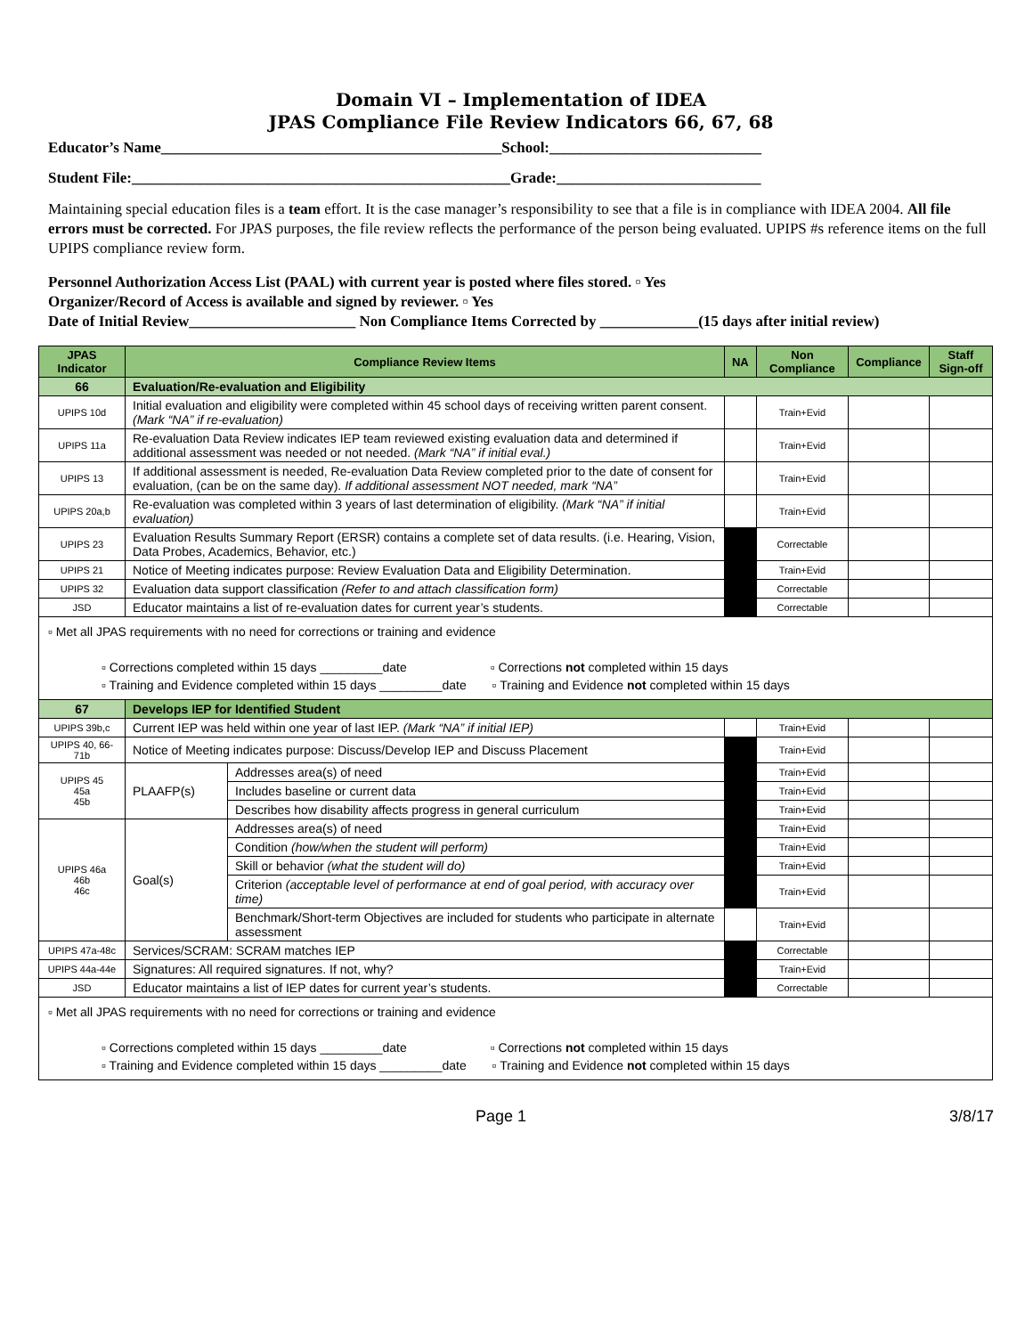Domain VI – Implementation of IDEA
JPAS Compliance File Review Indicators 66, 67, 68
Educator’s Name_____________________________________________School:____________________________
Student File:__________________________________________________Grade:___________________________
Maintaining special education files is a team effort. It is the case manager’s responsibility to see that a file is in compliance with IDEA 2004. All file errors must be corrected. For JPAS purposes, the file review reflects the performance of the person being evaluated. UPIPS #s reference items on the full UPIPS compliance review form.
Personnel Authorization Access List (PAAL) with current year is posted where files stored. ▫ Yes
Organizer/Record of Access is available and signed by reviewer. ▫ Yes
Date of Initial Review______________________ Non Compliance Items Corrected by _____________(15 days after initial review)
| JPAS Indicator | Compliance Review Items | | NA | Non Compliance | Compliance | Staff Sign-off |
| --- | --- | --- | --- | --- | --- | --- |
| 66 | Evaluation/Re-evaluation and Eligibility | | | | | |
| UPIPS 10d | Initial evaluation and eligibility were completed within 45 school days of receiving written parent consent. (Mark “NA” if re-evaluation) | | | Train+Evid | | |
| UPIPS 11a | Re-evaluation Data Review indicates IEP team reviewed existing evaluation data and determined if additional assessment was needed or not needed. (Mark “NA” if initial eval.) | | | Train+Evid | | |
| UPIPS 13 | If additional assessment is needed, Re-evaluation Data Review completed prior to the date of consent for evaluation, (can be on the same day). If additional assessment NOT needed, mark “NA” | | | Train+Evid | | |
| UPIPS 20a,b | Re-evaluation was completed within 3 years of last determination of eligibility. (Mark “NA” if initial evaluation) | | | Train+Evid | | |
| UPIPS 23 | Evaluation Results Summary Report (ERSR) contains a complete set of data results. (i.e. Hearing, Vision, Data Probes, Academics, Behavior, etc.) | | | Correctable | | |
| UPIPS 21 | Notice of Meeting indicates purpose: Review Evaluation Data and Eligibility Determination. | | | Train+Evid | | |
| UPIPS 32 | Evaluation data support classification (Refer to and attach classification form) | | | Correctable | | |
| JSD | Educator maintains a list of re-evaluation dates for current year’s students. | | | Correctable | | |
| ▫ Met all JPAS requirements with no need for corrections or training and evidence ▫ Corrections completed within 15 days _________date ▫ Corrections not completed within 15 days ▫ Training and Evidence completed within 15 days _________date ▫ Training and Evidence not completed within 15 days | | | | | | |
| 67 | Develops IEP for Identified Student | | | | | |
| UPIPS 39b,c | Current IEP was held within one year of last IEP. (Mark “NA” if initial IEP) | | | Train+Evid | | |
| UPIPS 40, 66-71b | Notice of Meeting indicates purpose: Discuss/Develop IEP and Discuss Placement | | | Train+Evid | | |
| UPIPS 45 45a 45b | PLAAFP(s) | Addresses area(s) of need | | Train+Evid | | |
| | | Includes baseline or current data | | Train+Evid | | |
| | | Describes how disability affects progress in general curriculum | | Train+Evid | | |
| UPIPS 46a 46b 46c | Goal(s) | Addresses area(s) of need | | Train+Evid | | |
| | | Condition (how/when the student will perform) | | Train+Evid | | |
| | | Skill or behavior (what the student will do) | | Train+Evid | | |
| | | Criterion (acceptable level of performance at end of goal period, with accuracy over time) | | Train+Evid | | |
| | | Benchmark/Short-term Objectives are included for students who participate in alternate assessment | | Train+Evid | | |
| UPIPS 47a-48c | Services/SCRAM: SCRAM matches IEP | | | Correctable | | |
| UPIPS 44a-44e | Signatures: All required signatures. If not, why? | | | Train+Evid | | |
| JSD | Educator maintains a list of IEP dates for current year’s students. | | | Correctable | | |
| ▫ Met all JPAS requirements with no need for corrections or training and evidence ▫ Corrections completed within 15 days _________date ▫ Corrections not completed within 15 days ▫ Training and Evidence completed within 15 days _________date ▫ Training and Evidence not completed within 15 days | | | | | | |
Page 1 3/8/17